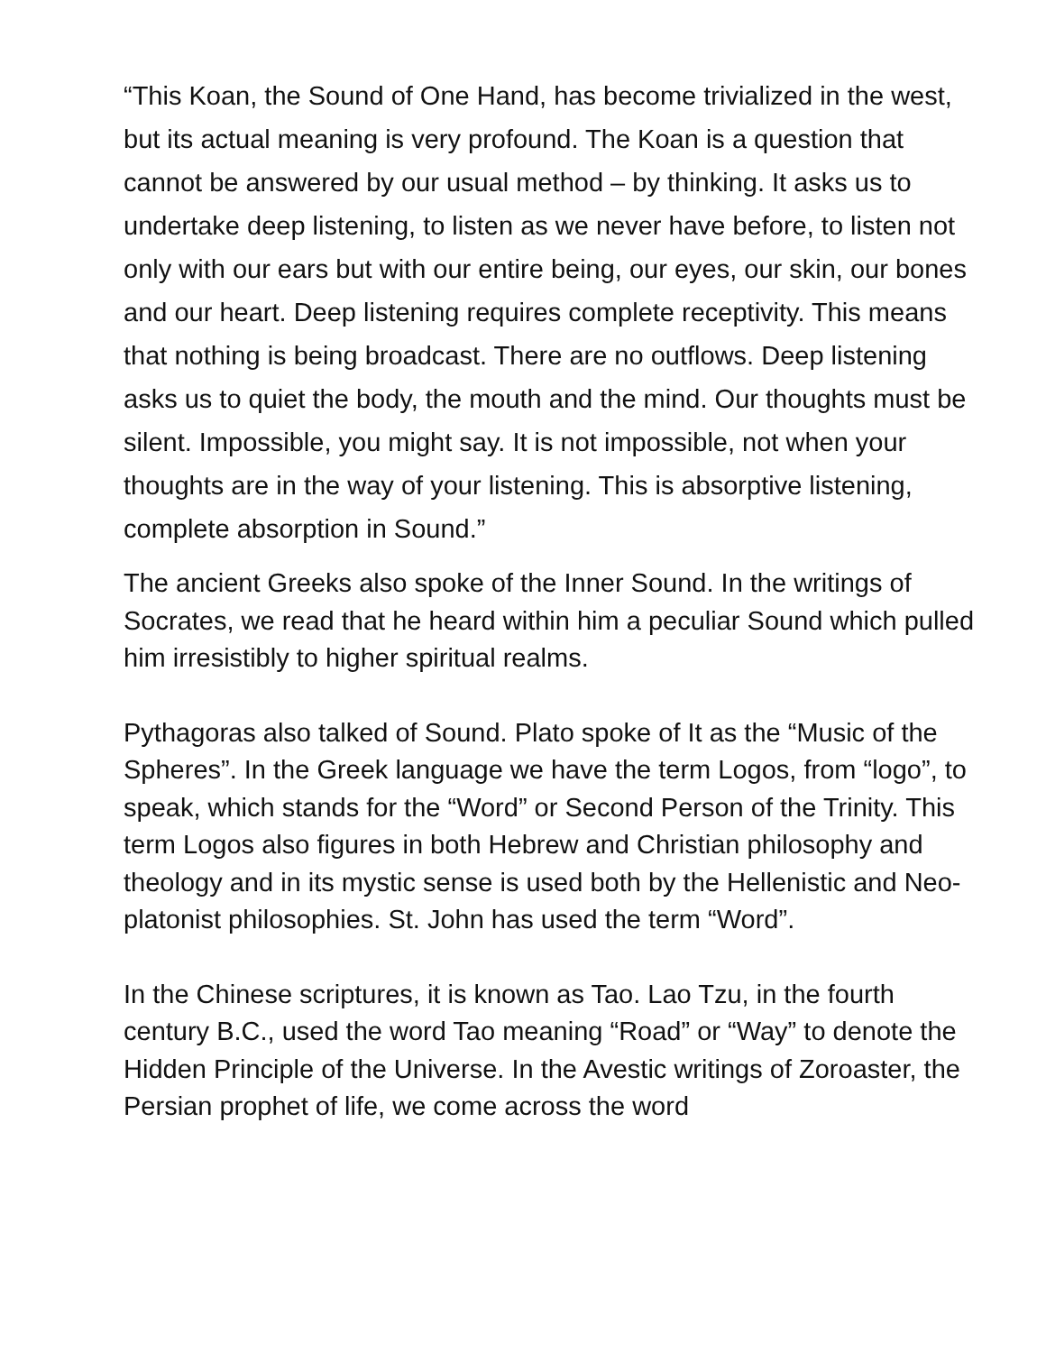“This Koan, the Sound of One Hand, has become trivialized in the west, but its actual meaning is very profound. The Koan is a question that cannot be answered by our usual method – by thinking. It asks us to undertake deep listening, to listen as we never have before, to listen not only with our ears but with our entire being, our eyes, our skin, our bones and our heart. Deep listening requires complete receptivity. This means that nothing is being broadcast. There are no outflows. Deep listening asks us to quiet the body, the mouth and the mind. Our thoughts must be silent. Impossible, you might say. It is not impossible, not when your thoughts are in the way of your listening. This is absorptive listening, complete absorption in Sound.”
The ancient Greeks also spoke of the Inner Sound. In the writings of Socrates, we read that he heard within him a peculiar Sound which pulled him irresistibly to higher spiritual realms.
Pythagoras also talked of Sound. Plato spoke of It as the “Music of the Spheres”. In the Greek language we have the term Logos, from “logo”, to speak, which stands for the “Word” or Second Person of the Trinity. This term Logos also figures in both Hebrew and Christian philosophy and theology and in its mystic sense is used both by the Hellenistic and Neo-platonist philosophies. St. John has used the term “Word”.
In the Chinese scriptures, it is known as Tao. Lao Tzu, in the fourth century B.C., used the word Tao meaning “Road” or “Way” to denote the Hidden Principle of the Universe. In the Avestic writings of Zoroaster, the Persian prophet of life, we come across the word